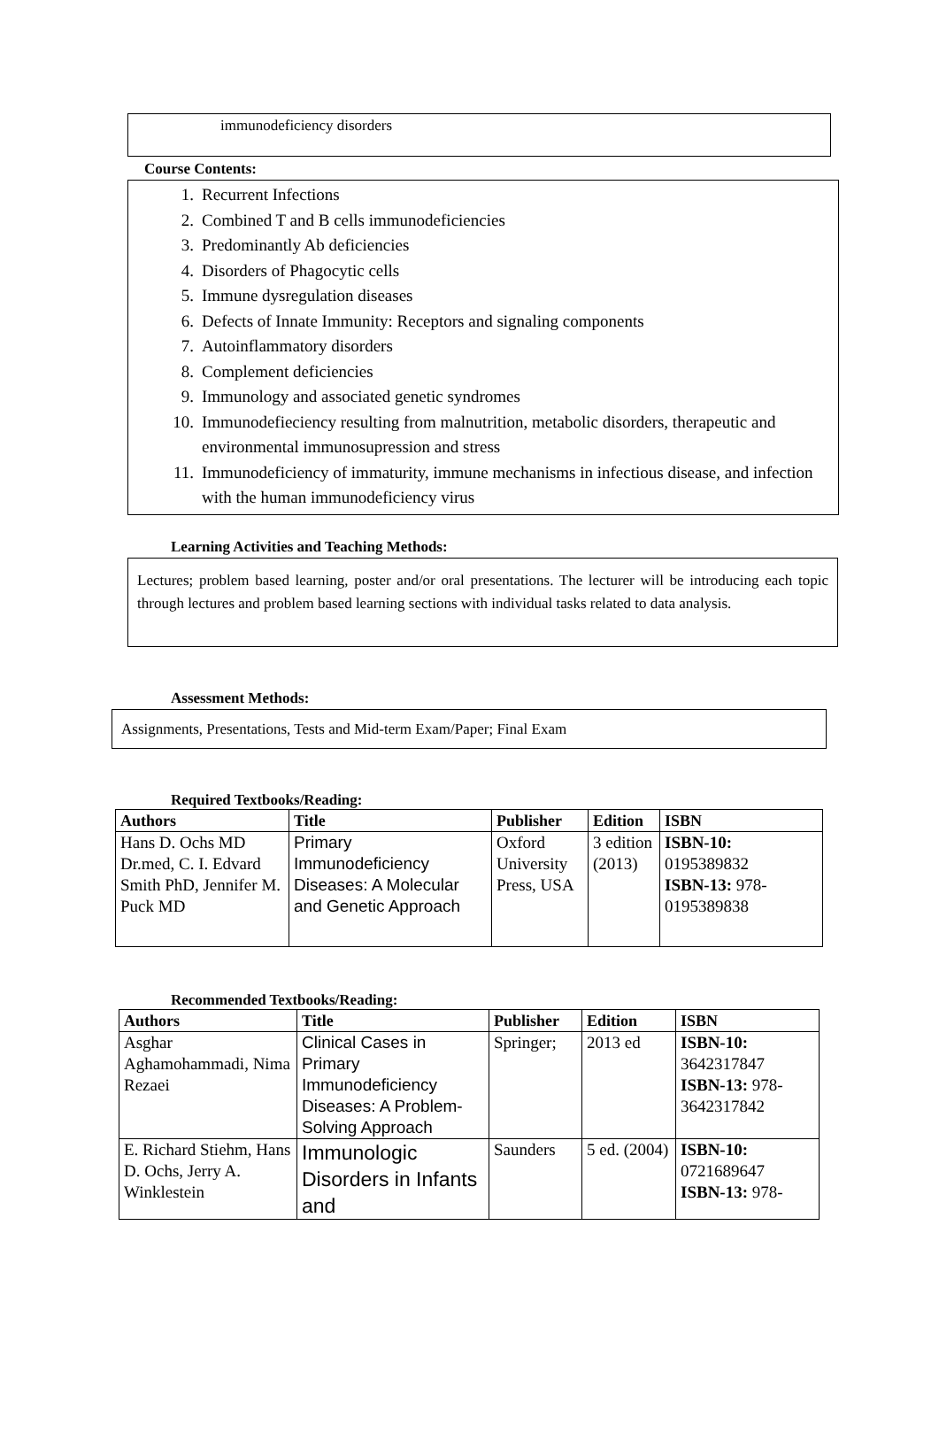immunodeficiency disorders
Course Contents:
1. Recurrent Infections
2. Combined T and B cells immunodeficiencies
3. Predominantly Ab deficiencies
4. Disorders of Phagocytic cells
5. Immune dysregulation diseases
6. Defects of Innate Immunity: Receptors and signaling components
7. Autoinflammatory disorders
8. Complement deficiencies
9. Immunology and associated genetic syndromes
10. Immunodefieciency resulting from malnutrition, metabolic disorders, therapeutic and environmental immunosupression and stress
11. Immunodeficiency of immaturity, immune mechanisms in infectious disease, and infection with the human immunodeficiency virus
Learning Activities and Teaching Methods:
Lectures; problem based learning, poster and/or oral presentations. The lecturer will be introducing each topic through lectures and problem based learning sections with individual tasks related to data analysis.
Assessment Methods:
Assignments, Presentations, Tests and Mid-term Exam/Paper; Final Exam
Required Textbooks/Reading:
| Authors | Title | Publisher | Edition | ISBN |
| --- | --- | --- | --- | --- |
| Hans D. Ochs MD Dr.med, C. I. Edvard Smith PhD, Jennifer M. Puck MD | Primary Immunodeficiency Diseases: A Molecular and Genetic Approach | Oxford University Press, USA | 3 edition (2013) | ISBN-10: 0195389832 ISBN-13: 978-0195389838 |
Recommended Textbooks/Reading:
| Authors | Title | Publisher | Edition | ISBN |
| --- | --- | --- | --- | --- |
| Asghar Aghamohammadi, Nima Rezaei | Clinical Cases in Primary Immunodeficiency Diseases: A Problem-Solving Approach | Springer; | 2013 ed | ISBN-10: 3642317847 ISBN-13: 978-3642317842 |
| E. Richard Stiehm, Hans D. Ochs, Jerry A. Winklestein | Immunologic Disorders in Infants and | Saunders | 5 ed. (2004) | ISBN-10: 0721689647 ISBN-13: 978- |